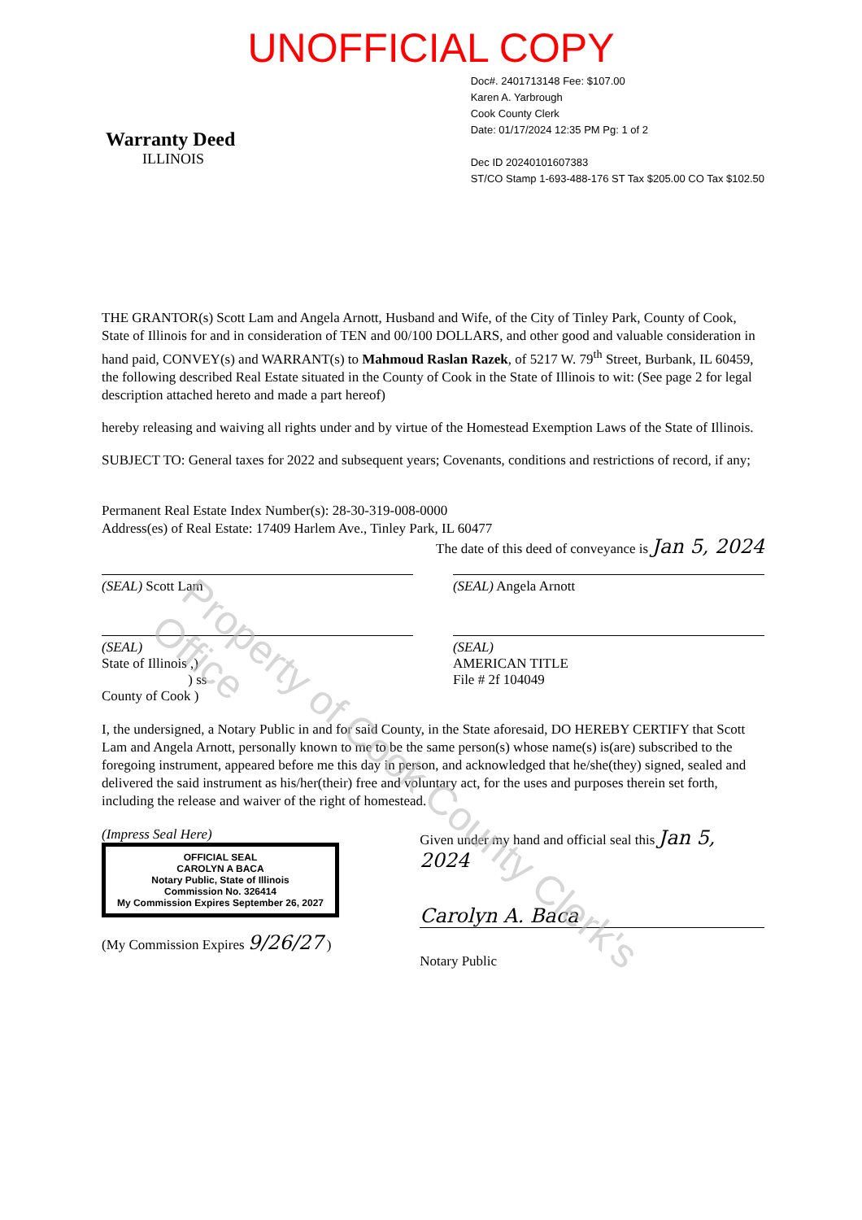UNOFFICIAL COPY
Warranty Deed
ILLINOIS
Doc#. 2401713148 Fee: $107.00
Karen A. Yarbrough
Cook County Clerk
Date: 01/17/2024 12:35 PM Pg: 1 of 2
Dec ID 20240101607383
ST/CO Stamp 1-693-488-176 ST Tax $205.00 CO Tax $102.50
THE GRANTOR(s) Scott Lam and Angela Arnott, Husband and Wife, of the City of Tinley Park, County of Cook, State of Illinois for and in consideration of TEN and 00/100 DOLLARS, and other good and valuable consideration in hand paid, CONVEY(s) and WARRANT(s) to Mahmoud Raslan Razek, of 5217 W. 79<sup>th</sup> Street, Burbank, IL 60459, the following described Real Estate situated in the County of Cook in the State of Illinois to wit: (See page 2 for legal description attached hereto and made a part hereof)
hereby releasing and waiving all rights under and by virtue of the Homestead Exemption Laws of the State of Illinois.
SUBJECT TO: General taxes for 2022 and subsequent years; Covenants, conditions and restrictions of record, if any;
Permanent Real Estate Index Number(s): 28-30-319-008-0000
Address(es) of Real Estate: 17409 Harlem Ave., Tinley Park, IL 60477
The date of this deed of conveyance is Jan 5, 2024
(SEAL) Scott Lam (SEAL) Angela Arnott
(SEAL)
State of Illinois ,)
) ss
County of Cook )
(SEAL)
AMERICAN TITLE
File # 2f 104049
I, the undersigned, a Notary Public in and for said County, in the State aforesaid, DO HEREBY CERTIFY that Scott Lam and Angela Arnott, personally known to me to be the same person(s) whose name(s) is(are) subscribed to the foregoing instrument, appeared before me this day in person, and acknowledged that he/she(they) signed, sealed and delivered the said instrument as his/her(their) free and voluntary act, for the uses and purposes therein set forth, including the release and waiver of the right of homestead.
(Impress Seal Here)
OFFICIAL SEAL
CAROLYN A BACA
Notary Public, State of Illinois
Commission No. 326414
My Commission Expires September 26, 2027
(My Commission Expires 9/26/27 )
Given under my hand and official seal this Jan 5, 2024
Carolyn A. Baca
Notary Public
Property of Cook County Clerk's Office